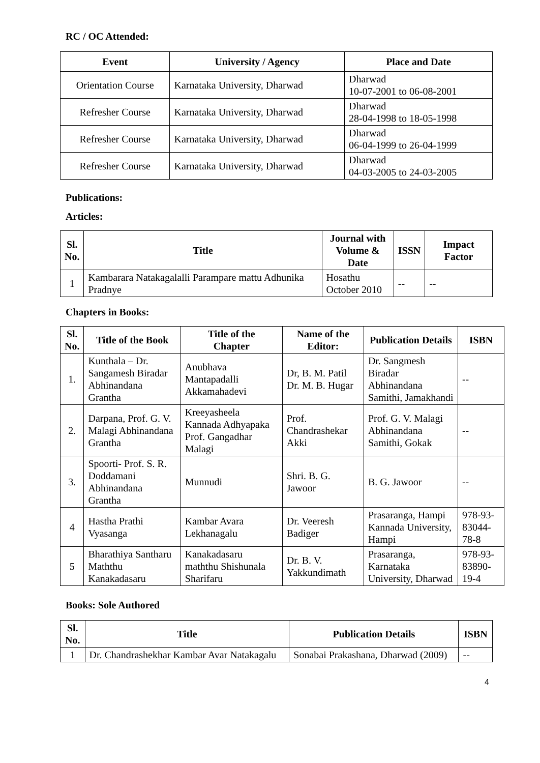RC / OC Attended:
| Event | University / Agency | Place and Date |
| --- | --- | --- |
| Orientation Course | Karnataka University, Dharwad | Dharwad 10-07-2001 to 06-08-2001 |
| Refresher Course | Karnataka University, Dharwad | Dharwad 28-04-1998 to 18-05-1998 |
| Refresher Course | Karnataka University, Dharwad | Dharwad 06-04-1999 to 26-04-1999 |
| Refresher Course | Karnataka University, Dharwad | Dharwad 04-03-2005 to 24-03-2005 |
Publications:
Articles:
| Sl. No. | Title | Journal with Volume & Date | ISSN | Impact Factor |
| --- | --- | --- | --- | --- |
| 1 | Kambarara Natakagalalli Parampare mattu Adhunika Pradnye | Hosathu October 2010 | -- | -- |
Chapters in Books:
| Sl. No. | Title of the Book | Title of the Chapter | Name of the Editor: | Publication Details | ISBN |
| --- | --- | --- | --- | --- | --- |
| 1. | Kunthala – Dr. Sangamesh Biradar Abhinandana Grantha | Anubhava Mantapadalli Akkamahadevi | Dr, B. M. Patil Dr. M. B. Hugar | Dr. Sangmesh Biradar Abhinandana Samithi, Jamakhandi | -- |
| 2. | Darpana, Prof. G. V. Malagi Abhinandana Grantha | Kreeyasheela Kannada Adhyapaka Prof. Gangadhar Malagi | Prof. Chandrashekar Akki | Prof. G. V. Malagi Abhinandana Samithi, Gokak | -- |
| 3. | Spoorti- Prof. S. R. Doddamani Abhinandana Grantha | Munnudi | Shri. B. G. Jawoor | B. G. Jawoor | -- |
| 4 | Hastha Prathi Vyasanga | Kambar Avara Lekhanagalu | Dr. Veeresh Badiger | Prasaranga, Hampi Kannada University, Hampi | 978-93-83044-78-8 |
| 5 | Bharathiya Santharu Maththu Kanakadasaru | Kanakadasaru maththu Shishunala Sharifaru | Dr. B. V. Yakkundimath | Prasaranga, Karnataka University, Dharwad | 978-93-83890-19-4 |
Books: Sole Authored
| Sl. No. | Title | Publication Details | ISBN |
| --- | --- | --- | --- |
| 1 | Dr. Chandrashekhar Kambar Avar Natakagalu | Sonabai Prakashana, Dharwad (2009) | -- |
4